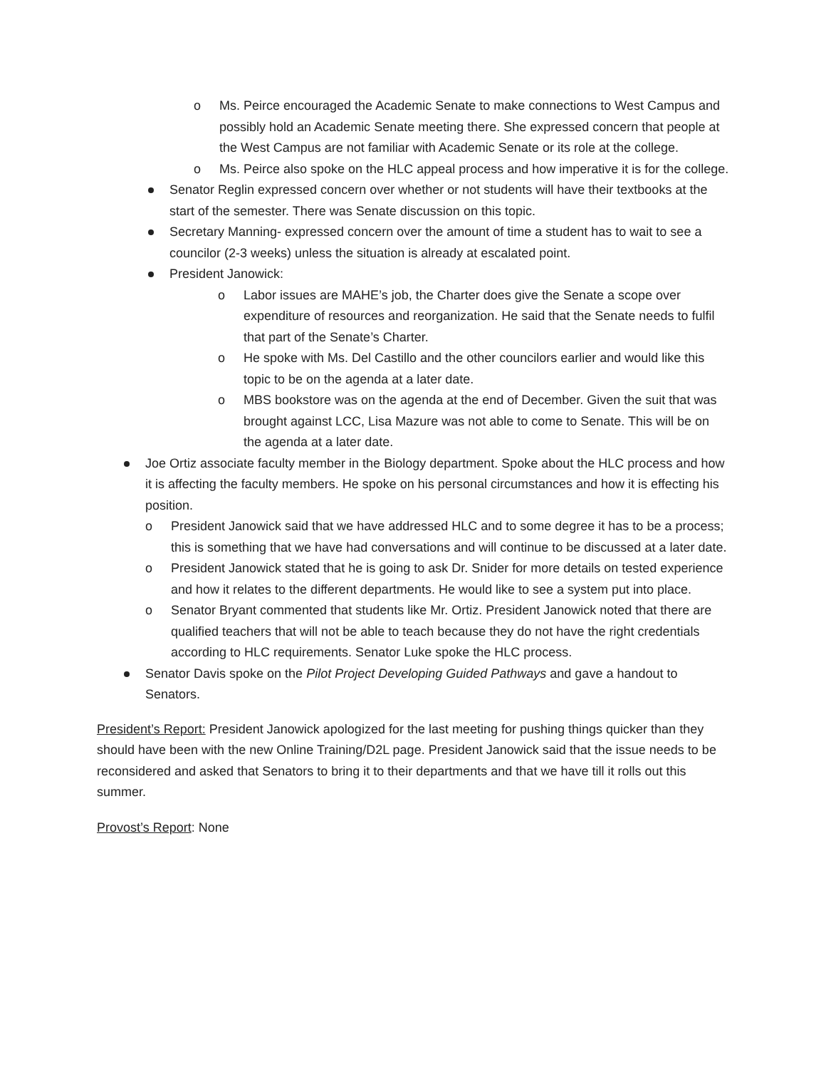Ms. Peirce encouraged the Academic Senate to make connections to West Campus and possibly hold an Academic Senate meeting there. She expressed concern that people at the West Campus are not familiar with Academic Senate or its role at the college.
Ms. Peirce also spoke on the HLC appeal process and how imperative it is for the college.
Senator Reglin expressed concern over whether or not students will have their textbooks at the start of the semester. There was Senate discussion on this topic.
Secretary Manning- expressed concern over the amount of time a student has to wait to see a councilor (2-3 weeks) unless the situation is already at escalated point.
President Janowick:
Labor issues are MAHE’s job, the Charter does give the Senate a scope over expenditure of resources and reorganization. He said that the Senate needs to fulfil that part of the Senate’s Charter.
He spoke with Ms. Del Castillo and the other councilors earlier and would like this topic to be on the agenda at a later date.
MBS bookstore was on the agenda at the end of December. Given the suit that was brought against LCC, Lisa Mazure was not able to come to Senate. This will be on the agenda at a later date.
Joe Ortiz associate faculty member in the Biology department. Spoke about the HLC process and how it is affecting the faculty members. He spoke on his personal circumstances and how it is effecting his position.
President Janowick said that we have addressed HLC and to some degree it has to be a process; this is something that we have had conversations and will continue to be discussed at a later date.
President Janowick stated that he is going to ask Dr. Snider for more details on tested experience and how it relates to the different departments. He would like to see a system put into place.
Senator Bryant commented that students like Mr. Ortiz. President Janowick noted that there are qualified teachers that will not be able to teach because they do not have the right credentials according to HLC requirements. Senator Luke spoke the HLC process.
Senator Davis spoke on the Pilot Project Developing Guided Pathways and gave a handout to Senators.
President’s Report: President Janowick apologized for the last meeting for pushing things quicker than they should have been with the new Online Training/D2L page. President Janowick said that the issue needs to be reconsidered and asked that Senators to bring it to their departments and that we have till it rolls out this summer.
Provost’s Report: None